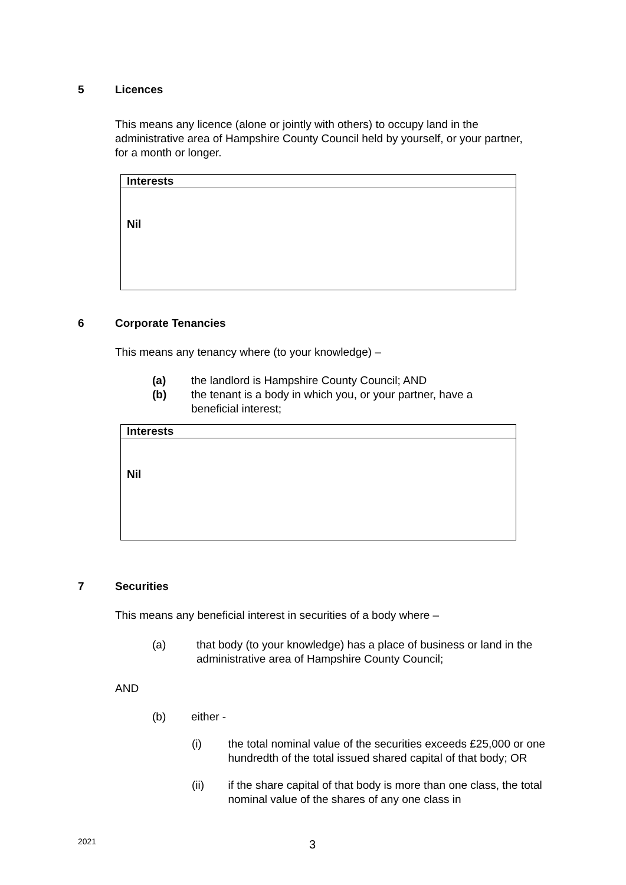5 Licences
This means any licence (alone or jointly with others) to occupy land in the administrative area of Hampshire County Council held by yourself, or your partner, for a month or longer.
| Interests |
| --- |
| Nil |
6 Corporate Tenancies
This means any tenancy where (to your knowledge) –
(a) the landlord is Hampshire County Council; AND
(b) the tenant is a body in which you, or your partner, have a beneficial interest;
| Interests |
| --- |
| Nil |
7 Securities
This means any beneficial interest in securities of a body where –
(a) that body (to your knowledge) has a place of business or land in the administrative area of Hampshire County Council;
AND
(b) either -
(i) the total nominal value of the securities exceeds £25,000 or one hundredth of the total issued shared capital of that body; OR
(ii) if the share capital of that body is more than one class, the total nominal value of the shares of any one class in
2021 3